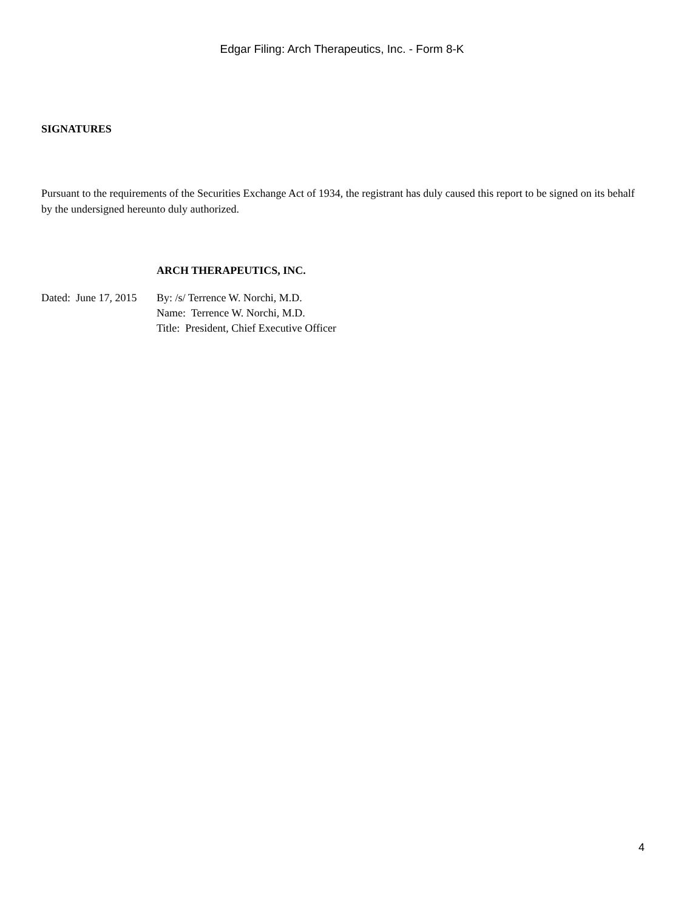Edgar Filing: Arch Therapeutics, Inc. - Form 8-K
SIGNATURES
Pursuant to the requirements of the Securities Exchange Act of 1934, the registrant has duly caused this report to be signed on its behalf by the undersigned hereunto duly authorized.
ARCH THERAPEUTICS, INC.
Dated: June 17, 2015
By: /s/ Terrence W. Norchi, M.D.
Name: Terrence W. Norchi, M.D.
Title: President, Chief Executive Officer
4